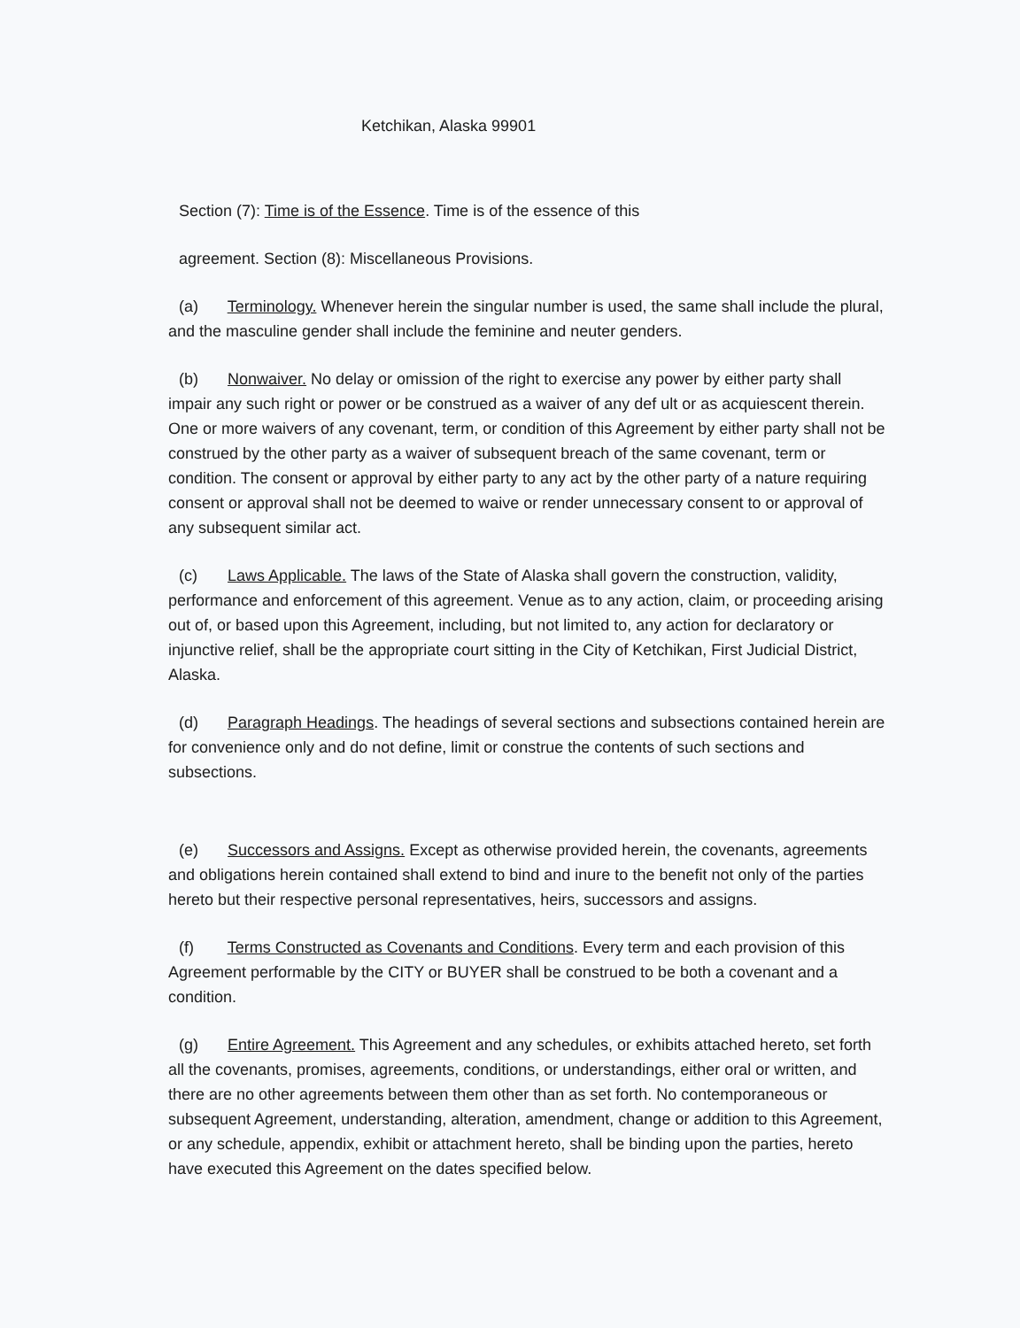Ketchikan, Alaska 99901
Section (7): Time is of the Essence. Time is of the essence of this
agreement. Section (8): Miscellaneous Provisions.
(a) Terminology. Whenever herein the singular number is used, the same shall include the plural, and the masculine gender shall include the feminine and neuter genders.
(b) Nonwaiver. No delay or omission of the right to exercise any power by either party shall impair any such right or power or be construed as a waiver of any def ult or as acquiescent therein. One or more waivers of any covenant, term, or condition of this Agreement by either party shall not be construed by the other party as a waiver of subsequent breach of the same covenant, term or condition. The consent or approval by either party to any act by the other party of a nature requiring consent or approval shall not be deemed to waive or render unnecessary consent to or approval of any subsequent similar act.
(c) Laws Applicable. The laws of the State of Alaska shall govern the construction, validity, performance and enforcement of this agreement. Venue as to any action, claim, or proceeding arising out of, or based upon this Agreement, including, but not limited to, any action for declaratory or injunctive relief, shall be the appropriate court sitting in the City of Ketchikan, First Judicial District, Alaska.
(d) Paragraph Headings. The headings of several sections and subsections contained herein are for convenience only and do not define, limit or construe the contents of such sections and subsections.
(e) Successors and Assigns. Except as otherwise provided herein, the covenants, agreements and obligations herein contained shall extend to bind and inure to the benefit not only of the parties hereto but their respective personal representatives, heirs, successors and assigns.
(f) Terms Constructed as Covenants and Conditions. Every term and each provision of this Agreement performable by the CITY or BUYER shall be construed to be both a covenant and a condition.
(g) Entire Agreement. This Agreement and any schedules, or exhibits attached hereto, set forth all the covenants, promises, agreements, conditions, or understandings, either oral or written, and there are no other agreements between them other than as set forth. No contemporaneous or subsequent Agreement, understanding, alteration, amendment, change or addition to this Agreement, or any schedule, appendix, exhibit or attachment hereto, shall be binding upon the parties, hereto have executed this Agreement on the dates specified below.